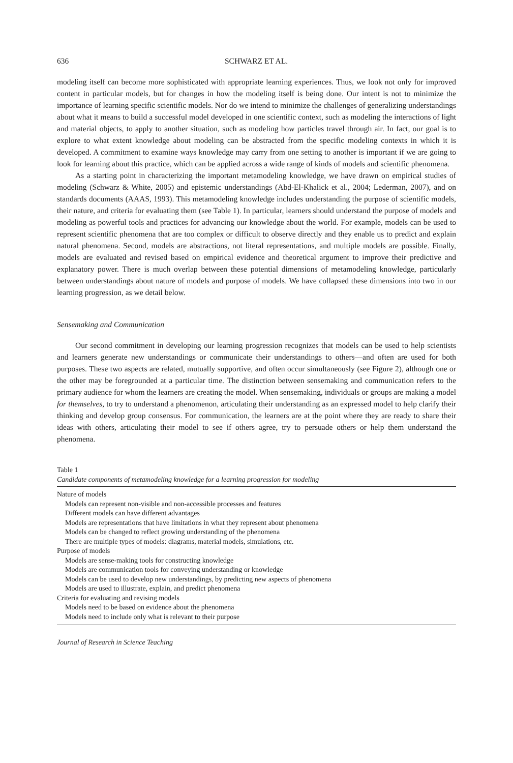636 SCHWARZ ET AL.
modeling itself can become more sophisticated with appropriate learning experiences. Thus, we look not only for improved content in particular models, but for changes in how the modeling itself is being done. Our intent is not to minimize the importance of learning specific scientific models. Nor do we intend to minimize the challenges of generalizing understandings about what it means to build a successful model developed in one scientific context, such as modeling the interactions of light and material objects, to apply to another situation, such as modeling how particles travel through air. In fact, our goal is to explore to what extent knowledge about modeling can be abstracted from the specific modeling contexts in which it is developed. A commitment to examine ways knowledge may carry from one setting to another is important if we are going to look for learning about this practice, which can be applied across a wide range of kinds of models and scientific phenomena.
As a starting point in characterizing the important metamodeling knowledge, we have drawn on empirical studies of modeling (Schwarz & White, 2005) and epistemic understandings (Abd-El-Khalick et al., 2004; Lederman, 2007), and on standards documents (AAAS, 1993). This metamodeling knowledge includes understanding the purpose of scientific models, their nature, and criteria for evaluating them (see Table 1). In particular, learners should understand the purpose of models and modeling as powerful tools and practices for advancing our knowledge about the world. For example, models can be used to represent scientific phenomena that are too complex or difficult to observe directly and they enable us to predict and explain natural phenomena. Second, models are abstractions, not literal representations, and multiple models are possible. Finally, models are evaluated and revised based on empirical evidence and theoretical argument to improve their predictive and explanatory power. There is much overlap between these potential dimensions of metamodeling knowledge, particularly between understandings about nature of models and purpose of models. We have collapsed these dimensions into two in our learning progression, as we detail below.
Sensemaking and Communication
Our second commitment in developing our learning progression recognizes that models can be used to help scientists and learners generate new understandings or communicate their understandings to others—and often are used for both purposes. These two aspects are related, mutually supportive, and often occur simultaneously (see Figure 2), although one or the other may be foregrounded at a particular time. The distinction between sensemaking and communication refers to the primary audience for whom the learners are creating the model. When sensemaking, individuals or groups are making a model for themselves, to try to understand a phenomenon, articulating their understanding as an expressed model to help clarify their thinking and develop group consensus. For communication, the learners are at the point where they are ready to share their ideas with others, articulating their model to see if others agree, try to persuade others or help them understand the phenomena.
Table 1
Candidate components of metamodeling knowledge for a learning progression for modeling
| Nature of models |
| Models can represent non-visible and non-accessible processes and features |
| Different models can have different advantages |
| Models are representations that have limitations in what they represent about phenomena |
| Models can be changed to reflect growing understanding of the phenomena |
| There are multiple types of models: diagrams, material models, simulations, etc. |
| Purpose of models |
| Models are sense-making tools for constructing knowledge |
| Models are communication tools for conveying understanding or knowledge |
| Models can be used to develop new understandings, by predicting new aspects of phenomena |
| Models are used to illustrate, explain, and predict phenomena |
| Criteria for evaluating and revising models |
| Models need to be based on evidence about the phenomena |
| Models need to include only what is relevant to their purpose |
Journal of Research in Science Teaching